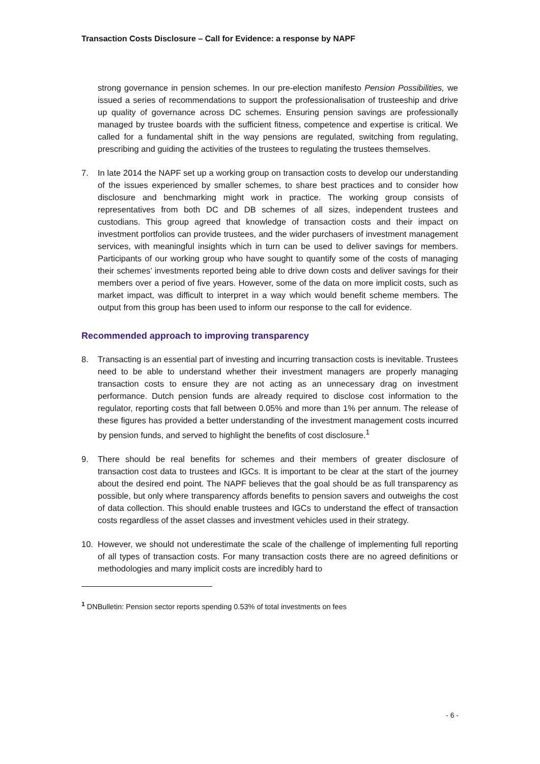Transaction Costs Disclosure – Call for Evidence: a response by NAPF
strong governance in pension schemes. In our pre-election manifesto Pension Possibilities, we issued a series of recommendations to support the professionalisation of trusteeship and drive up quality of governance across DC schemes. Ensuring pension savings are professionally managed by trustee boards with the sufficient fitness, competence and expertise is critical. We called for a fundamental shift in the way pensions are regulated, switching from regulating, prescribing and guiding the activities of the trustees to regulating the trustees themselves.
7. In late 2014 the NAPF set up a working group on transaction costs to develop our understanding of the issues experienced by smaller schemes, to share best practices and to consider how disclosure and benchmarking might work in practice. The working group consists of representatives from both DC and DB schemes of all sizes, independent trustees and custodians. This group agreed that knowledge of transaction costs and their impact on investment portfolios can provide trustees, and the wider purchasers of investment management services, with meaningful insights which in turn can be used to deliver savings for members. Participants of our working group who have sought to quantify some of the costs of managing their schemes’ investments reported being able to drive down costs and deliver savings for their members over a period of five years. However, some of the data on more implicit costs, such as market impact, was difficult to interpret in a way which would benefit scheme members. The output from this group has been used to inform our response to the call for evidence.
Recommended approach to improving transparency
8. Transacting is an essential part of investing and incurring transaction costs is inevitable. Trustees need to be able to understand whether their investment managers are properly managing transaction costs to ensure they are not acting as an unnecessary drag on investment performance. Dutch pension funds are already required to disclose cost information to the regulator, reporting costs that fall between 0.05% and more than 1% per annum. The release of these figures has provided a better understanding of the investment management costs incurred by pension funds, and served to highlight the benefits of cost disclosure.<sup>1</sup>
9. There should be real benefits for schemes and their members of greater disclosure of transaction cost data to trustees and IGCs. It is important to be clear at the start of the journey about the desired end point. The NAPF believes that the goal should be as full transparency as possible, but only where transparency affords benefits to pension savers and outweighs the cost of data collection. This should enable trustees and IGCs to understand the effect of transaction costs regardless of the asset classes and investment vehicles used in their strategy.
10. However, we should not underestimate the scale of the challenge of implementing full reporting of all types of transaction costs. For many transaction costs there are no agreed definitions or methodologies and many implicit costs are incredibly hard to
<sup>1</sup> DNBulletin: Pension sector reports spending 0.53% of total investments on fees
- 6 -